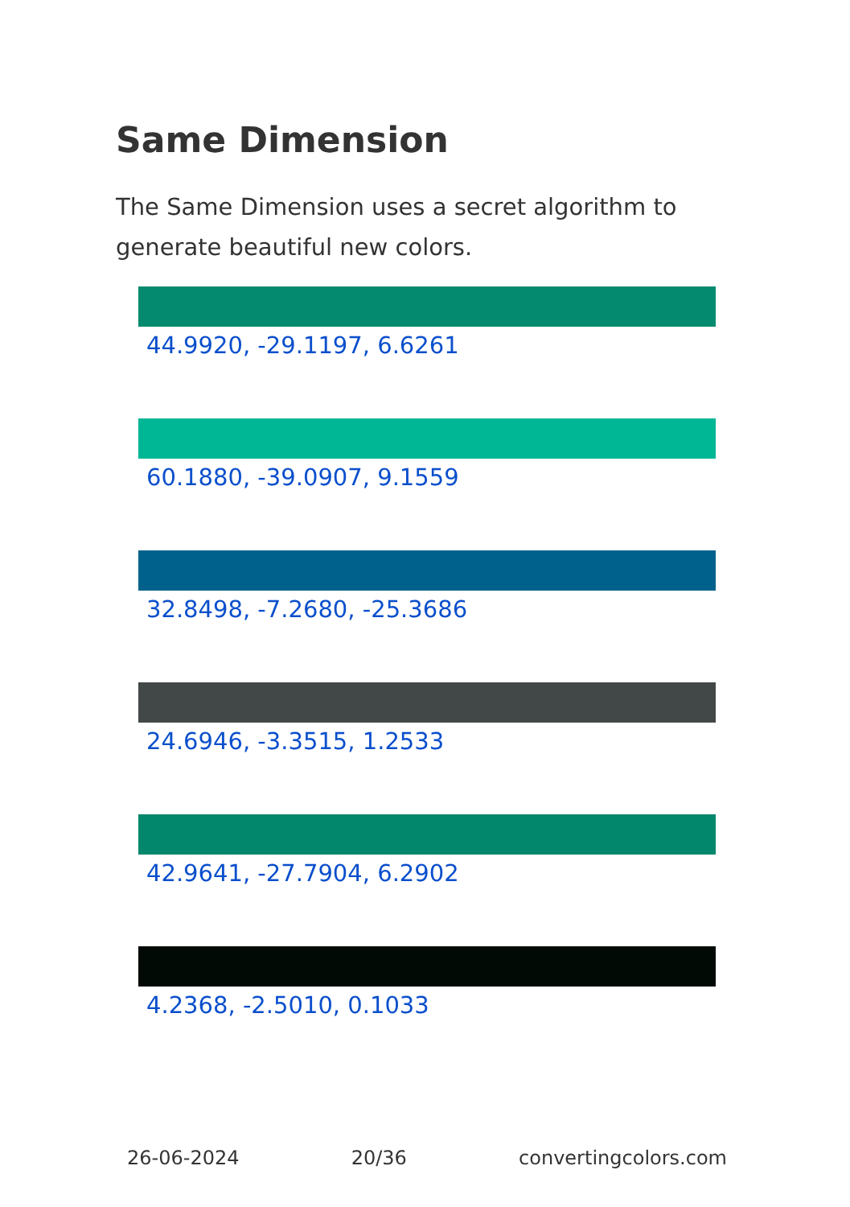Same Dimension
The Same Dimension uses a secret algorithm to generate beautiful new colors.
44.9920, -29.1197, 6.6261
60.1880, -39.0907, 9.1559
32.8498, -7.2680, -25.3686
24.6946, -3.3515, 1.2533
42.9641, -27.7904, 6.2902
4.2368, -2.5010, 0.1033
26-06-2024 20/36 convertingcolors.com